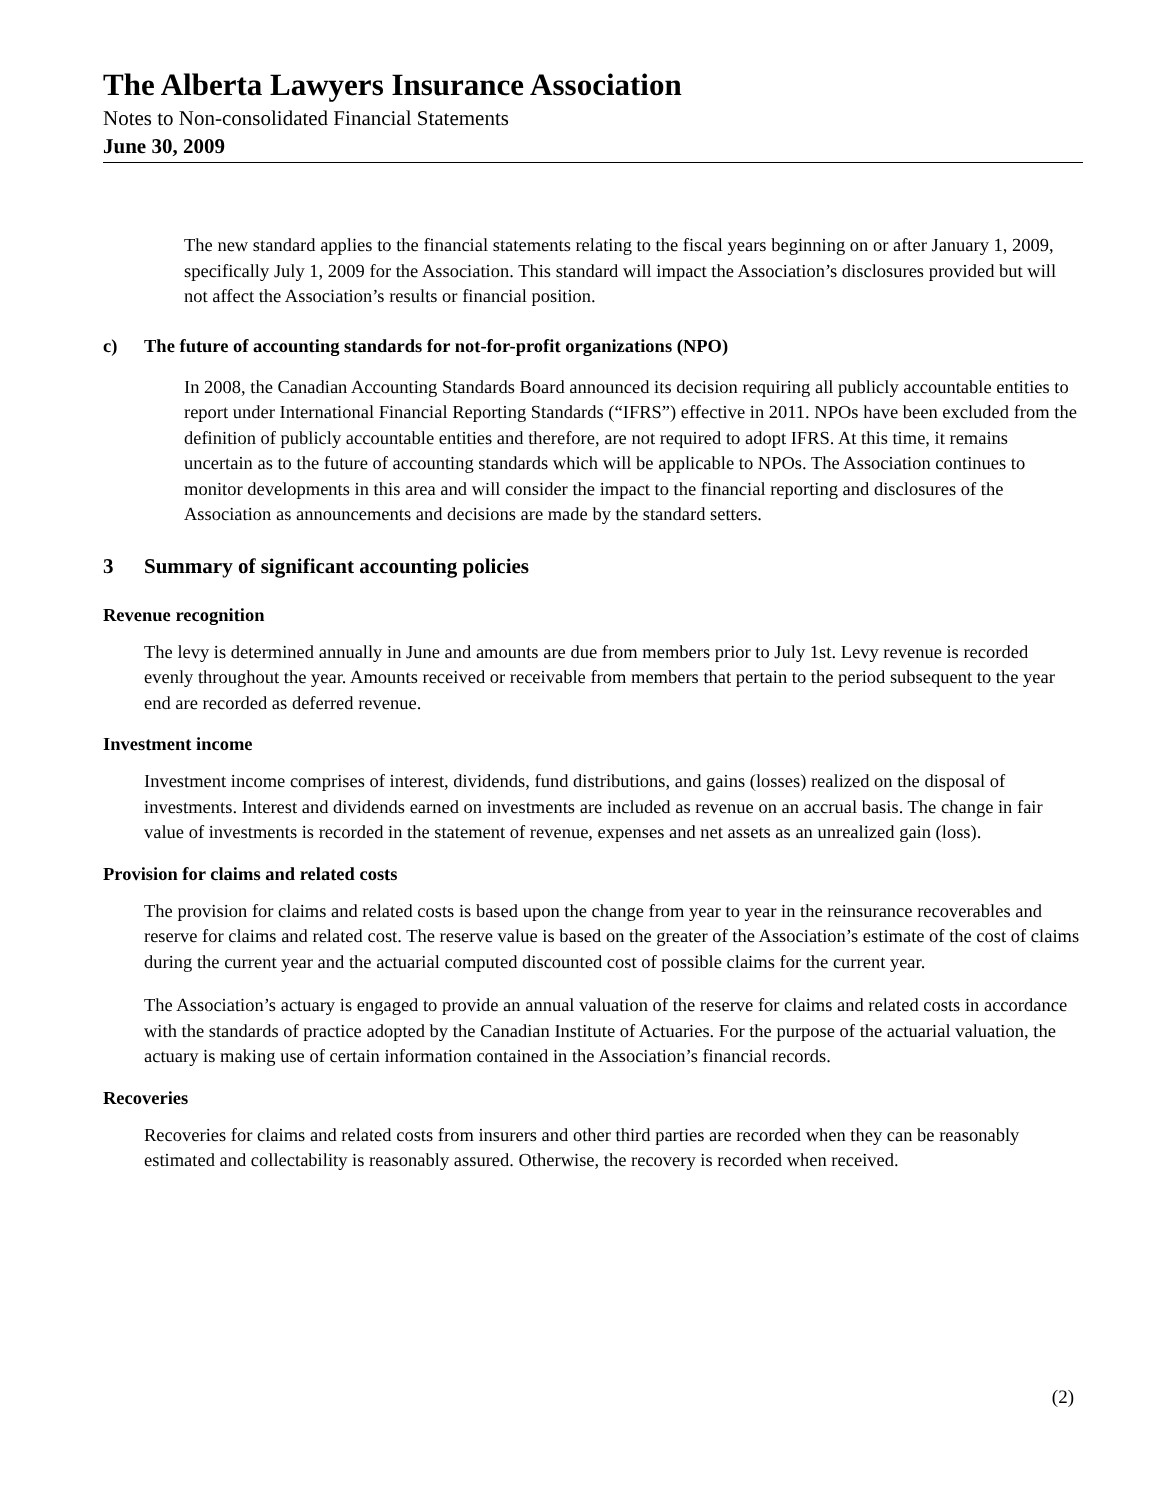The Alberta Lawyers Insurance Association
Notes to Non-consolidated Financial Statements
June 30, 2009
The new standard applies to the financial statements relating to the fiscal years beginning on or after January 1, 2009, specifically July 1, 2009 for the Association. This standard will impact the Association’s disclosures provided but will not affect the Association’s results or financial position.
c) The future of accounting standards for not-for-profit organizations (NPO)
In 2008, the Canadian Accounting Standards Board announced its decision requiring all publicly accountable entities to report under International Financial Reporting Standards (“IFRS”) effective in 2011. NPOs have been excluded from the definition of publicly accountable entities and therefore, are not required to adopt IFRS. At this time, it remains uncertain as to the future of accounting standards which will be applicable to NPOs. The Association continues to monitor developments in this area and will consider the impact to the financial reporting and disclosures of the Association as announcements and decisions are made by the standard setters.
3 Summary of significant accounting policies
Revenue recognition
The levy is determined annually in June and amounts are due from members prior to July 1st. Levy revenue is recorded evenly throughout the year. Amounts received or receivable from members that pertain to the period subsequent to the year end are recorded as deferred revenue.
Investment income
Investment income comprises of interest, dividends, fund distributions, and gains (losses) realized on the disposal of investments. Interest and dividends earned on investments are included as revenue on an accrual basis. The change in fair value of investments is recorded in the statement of revenue, expenses and net assets as an unrealized gain (loss).
Provision for claims and related costs
The provision for claims and related costs is based upon the change from year to year in the reinsurance recoverables and reserve for claims and related cost. The reserve value is based on the greater of the Association’s estimate of the cost of claims during the current year and the actuarial computed discounted cost of possible claims for the current year.
The Association’s actuary is engaged to provide an annual valuation of the reserve for claims and related costs in accordance with the standards of practice adopted by the Canadian Institute of Actuaries. For the purpose of the actuarial valuation, the actuary is making use of certain information contained in the Association’s financial records.
Recoveries
Recoveries for claims and related costs from insurers and other third parties are recorded when they can be reasonably estimated and collectability is reasonably assured. Otherwise, the recovery is recorded when received.
(2)